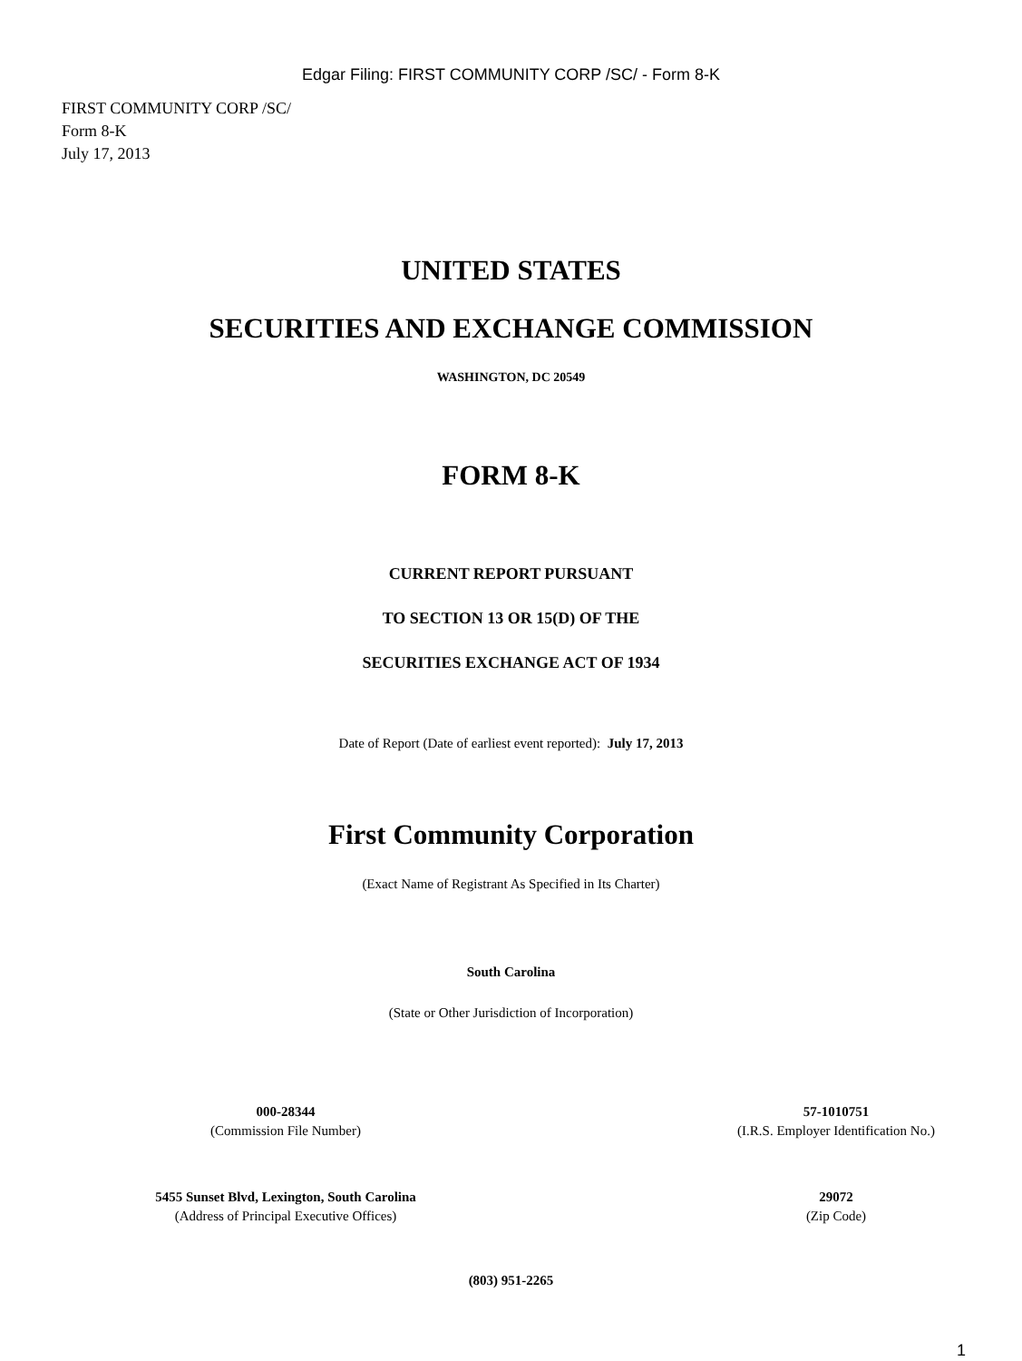Edgar Filing: FIRST COMMUNITY CORP /SC/ - Form 8-K
FIRST COMMUNITY CORP /SC/
Form 8-K
July 17, 2013
UNITED STATES
SECURITIES AND EXCHANGE COMMISSION
WASHINGTON, DC 20549
FORM 8-K
CURRENT REPORT PURSUANT
TO SECTION 13 OR 15(D) OF THE
SECURITIES EXCHANGE ACT OF 1934
Date of Report (Date of earliest event reported): July 17, 2013
First Community Corporation
(Exact Name of Registrant As Specified in Its Charter)
South Carolina
(State or Other Jurisdiction of Incorporation)
000-28344
(Commission File Number)
57-1010751
(I.R.S. Employer Identification No.)
5455 Sunset Blvd, Lexington, South Carolina
(Address of Principal Executive Offices)
29072
(Zip Code)
(803) 951-2265
1